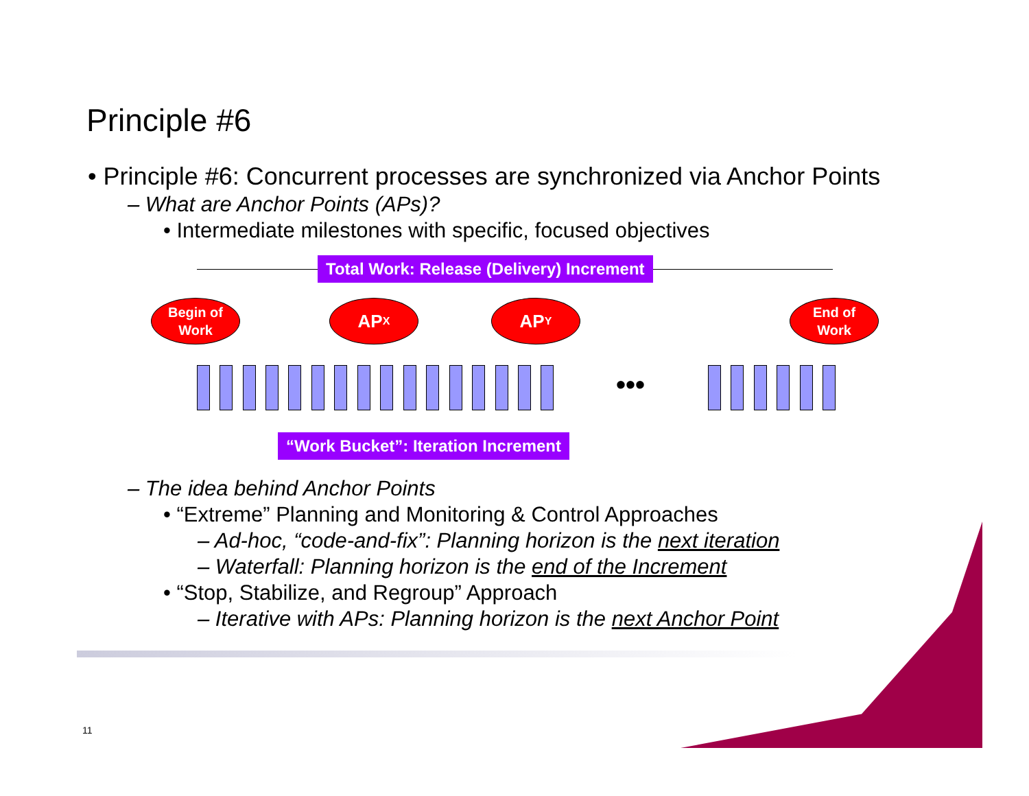Principle #6
• Principle #6: Concurrent processes are synchronized via Anchor Points
– What are Anchor Points (APs)?
• Intermediate milestones with specific, focused objectives
Total Work: Release (Delivery) Increment
Begin of
Work
AP<sub>X</sub> AP<sub>Y</sub>
End of
Work
•••
“Work Bucket”: Iteration Increment
– The idea behind Anchor Points
• “Extreme” Planning and Monitoring & Control Approaches
– Ad-hoc, “code-and-fix”: Planning horizon is the next iteration
– Waterfall: Planning horizon is the end of the Increment
• “Stop, Stabilize, and Regroup” Approach
– Iterative with APs: Planning horizon is the next Anchor Point
11